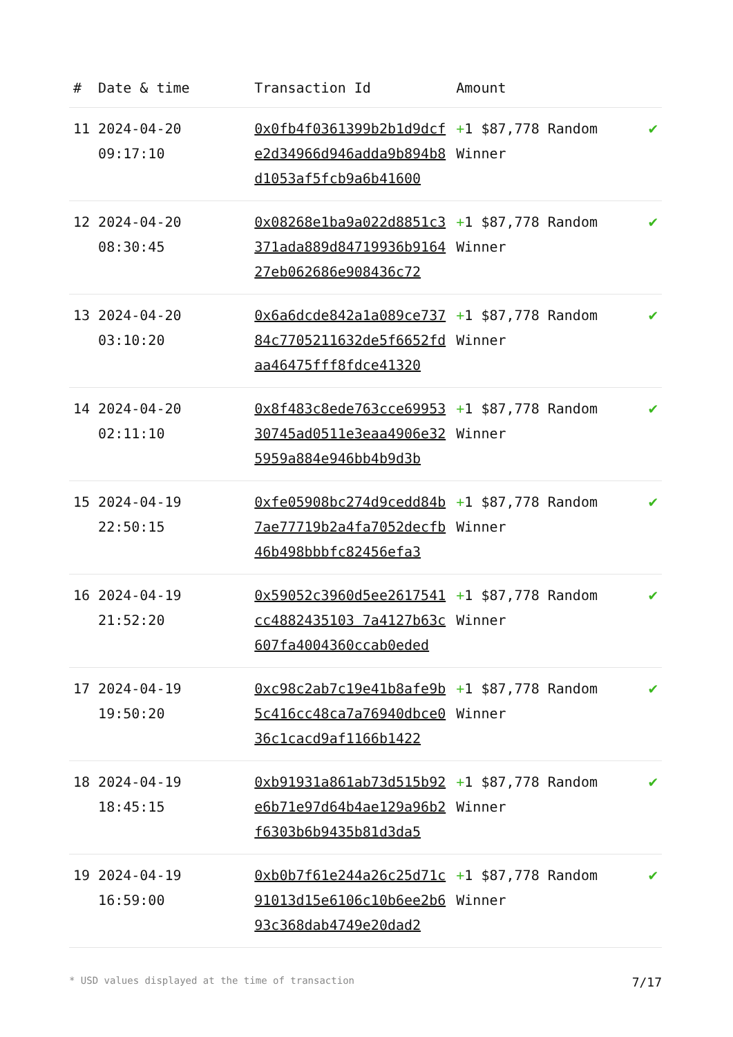| # | Date & time | Transaction Id | Amount | |
| --- | --- | --- | --- | --- |
| 11 | 2024-04-20 09:17:10 | 0x0fb4f0361399b2b1d9dcfe2d34966d946adda9b894b8d1053af5fcb9a6b41600 | + 1 $87,778 Random Winner | ✔ |
| 12 | 2024-04-20 08:30:45 | 0x08268e1ba9a022d8851c3371ada889d84719936b916427eb062686e908436c72 | + 1 $87,778 Random Winner | ✔ |
| 13 | 2024-04-20 03:10:20 | 0x6a6dcde842a1a089ce73784c7705211632de5f6652fdaa46475fff8fdce41320 | + 1 $87,778 Random Winner | ✔ |
| 14 | 2024-04-20 02:11:10 | 0x8f483c8ede763cce6995330745ad0511e3eaa4906e325959a884e946bb4b9d3b | + 1 $87,778 Random Winner | ✔ |
| 15 | 2024-04-19 22:50:15 | 0xfe05908bc274d9cedd84b7ae77719b2a4fa7052decfb46b498bbbfc82456efa3 | + 1 $87,778 Random Winner | ✔ |
| 16 | 2024-04-19 21:52:20 | 0x59052c3960d5ee2617541cc4882435103 7a4127b63c607fa4004360ccab0eded | + 1 $87,778 Random Winner | ✔ |
| 17 | 2024-04-19 19:50:20 | 0xc98c2ab7c19e41b8afe9b5c416cc48ca7a76940dbce036c1cacd9af1166b1422 | + 1 $87,778 Random Winner | ✔ |
| 18 | 2024-04-19 18:45:15 | 0xb91931a861ab73d515b92e6b71e97d64b4ae129a96b2f6303b6b9435b81d3da5 | + 1 $87,778 Random Winner | ✔ |
| 19 | 2024-04-19 16:59:00 | 0xb0b7f61e244a26c25d71c91013d15e6106c10b6ee2b693c368dab4749e20dad2 | + 1 $87,778 Random Winner | ✔ |
* USD values displayed at the time of transaction 7/17